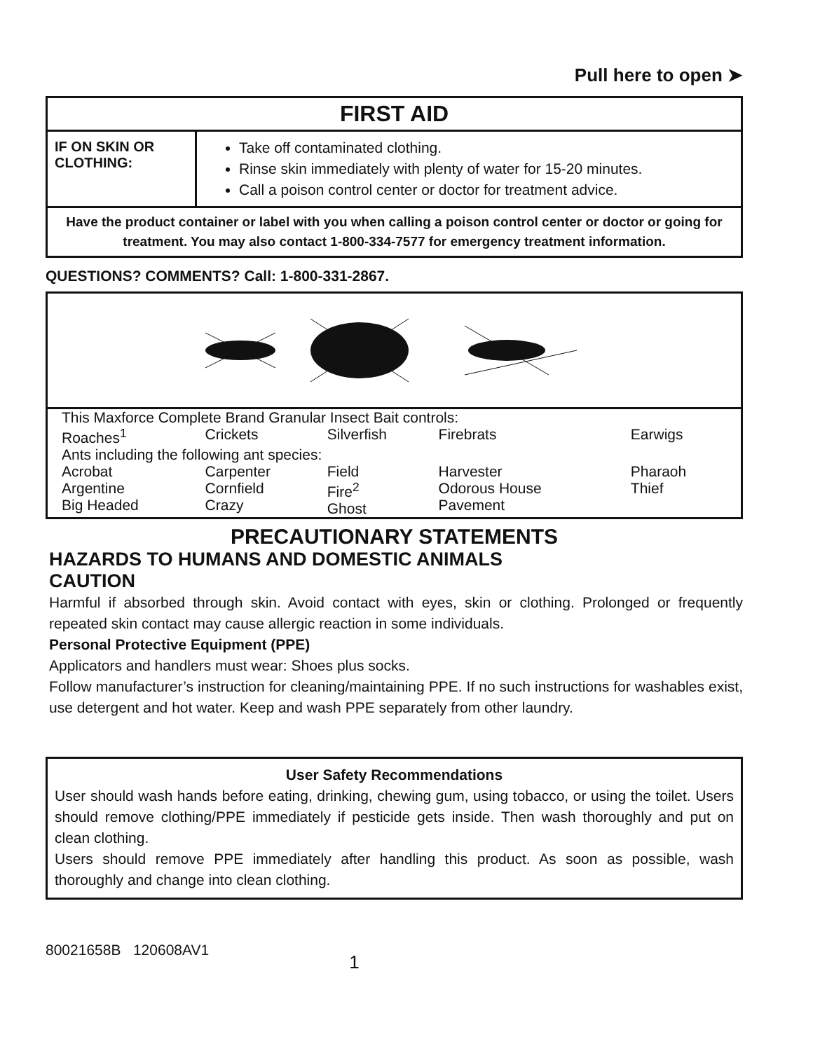Pull here to open ➤
FIRST AID
IF ON SKIN OR CLOTHING:
Take off contaminated clothing.
Rinse skin immediately with plenty of water for 15-20 minutes.
Call a poison control center or doctor for treatment advice.
Have the product container or label with you when calling a poison control center or doctor or going for treatment. You may also contact 1-800-334-7577 for emergency treatment information.
QUESTIONS? COMMENTS? Call: 1-800-331-2867.
| This Maxforce Complete Brand Granular Insect Bait controls: | | | | |
| Roaches<sup>1</sup> | Crickets | Silverfish | Firebrats | Earwigs |
| Ants including the following ant species: | | | | |
| Acrobat Argentine Big Headed | Carpenter Cornfield Crazy | Field Fire<sup>2</sup> Ghost | Harvester Odorous House Pavement | Pharaoh Thief |
PRECAUTIONARY STATEMENTS
HAZARDS TO HUMANS AND DOMESTIC ANIMALS
CAUTION
Harmful if absorbed through skin. Avoid contact with eyes, skin or clothing. Prolonged or frequently repeated skin contact may cause allergic reaction in some individuals.
Personal Protective Equipment (PPE)
Applicators and handlers must wear: Shoes plus socks.
Follow manufacturer’s instruction for cleaning/maintaining PPE. If no such instructions for washables exist, use detergent and hot water. Keep and wash PPE separately from other laundry.
User Safety Recommendations
User should wash hands before eating, drinking, chewing gum, using tobacco, or using the toilet. Users should remove clothing/PPE immediately if pesticide gets inside. Then wash thoroughly and put on clean clothing.
Users should remove PPE immediately after handling this product. As soon as possible, wash thoroughly and change into clean clothing.
80021658B 120608AV1 1